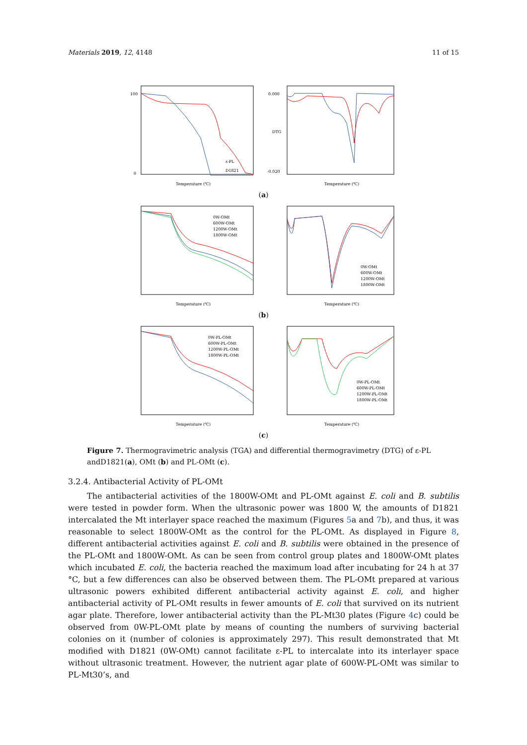Materials 2019, 12, 4148 11 of 15
100
0
ε-PL
D1821
Temperature (℃)
0.000
-0.020
DTG
Temperature (℃)
(a)
0W-OMt
600W-OMt
1200W-OMt
1800W-OMt
Temperature (℃)
0W-OMt
600W-OMt
1200W-OMt
1800W-OMt
Temperature (℃)
(b)
0W-PL-OMt
600W-PL-OMt
1200W-PL-OMt
1800W-PL-OMt
Temperature (℃)
0W-PL-OMt
600W-PL-OMt
1200W-PL-OMt
1800W-PL-OMt
Temperature (℃)
(c)
Figure 7. Thermogravimetric analysis (TGA) and differential thermogravimetry (DTG) of ε-PL andD1821(a), OMt (b) and PL-OMt (c).
3.2.4. Antibacterial Activity of PL-OMt
The antibacterial activities of the 1800W-OMt and PL-OMt against E. coli and B. subtilis were tested in powder form. When the ultrasonic power was 1800 W, the amounts of D1821 intercalated the Mt interlayer space reached the maximum (Figures 5a and 7b), and thus, it was reasonable to select 1800W-OMt as the control for the PL-OMt. As displayed in Figure 8, different antibacterial activities against E. coli and B. subtilis were obtained in the presence of the PL-OMt and 1800W-OMt. As can be seen from control group plates and 1800W-OMt plates which incubated E. coli, the bacteria reached the maximum load after incubating for 24 h at 37 °C, but a few differences can also be observed between them. The PL-OMt prepared at various ultrasonic powers exhibited different antibacterial activity against E. coli, and higher antibacterial activity of PL-OMt results in fewer amounts of E. coli that survived on its nutrient agar plate. Therefore, lower antibacterial activity than the PL-Mt30 plates (Figure 4c) could be observed from 0W-PL-OMt plate by means of counting the numbers of surviving bacterial colonies on it (number of colonies is approximately 297). This result demonstrated that Mt modified with D1821 (0W-OMt) cannot facilitate ε-PL to intercalate into its interlayer space without ultrasonic treatment. However, the nutrient agar plate of 600W-PL-OMt was similar to PL-Mt30’s, and